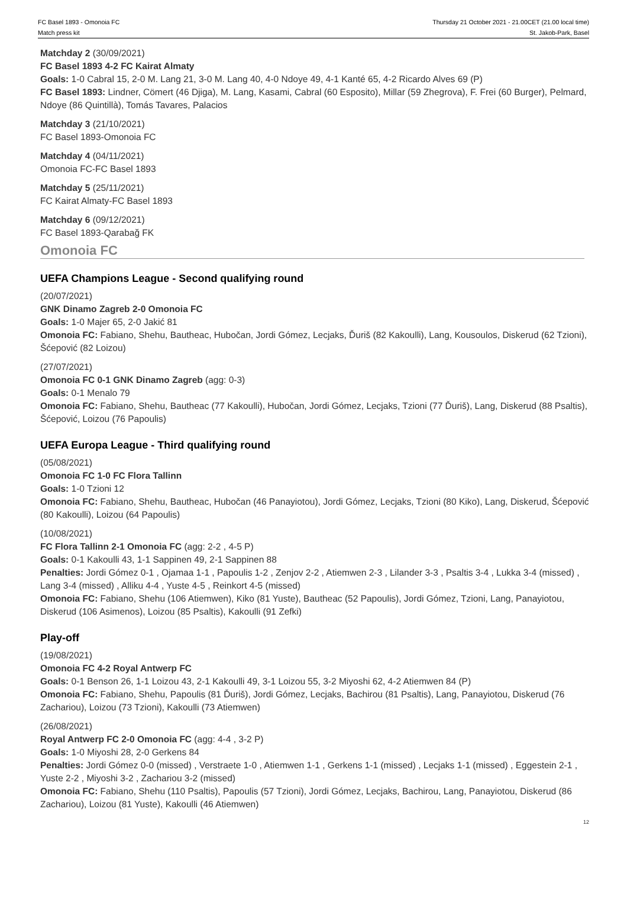FC Basel 1893 - Omonoia FC
Match press kit
Thursday 21 October 2021 - 21.00CET (21.00 local time)
St. Jakob-Park, Basel
Matchday 2 (30/09/2021)
FC Basel 1893 4-2 FC Kairat Almaty
Goals: 1-0 Cabral 15, 2-0 M. Lang 21, 3-0 M. Lang 40, 4-0 Ndoye 49, 4-1 Kanté 65, 4-2 Ricardo Alves 69 (P)
FC Basel 1893: Lindner, Cömert (46 Djiga), M. Lang, Kasami, Cabral (60 Esposito), Millar (59 Zhegrova), F. Frei (60 Burger), Pelmard, Ndoye (86 Quintillà), Tomás Tavares, Palacios
Matchday 3 (21/10/2021)
FC Basel 1893-Omonoia FC
Matchday 4 (04/11/2021)
Omonoia FC-FC Basel 1893
Matchday 5 (25/11/2021)
FC Kairat Almaty-FC Basel 1893
Matchday 6 (09/12/2021)
FC Basel 1893-Qarabağ FK
Omonoia FC
UEFA Champions League - Second qualifying round
(20/07/2021)
GNK Dinamo Zagreb 2-0 Omonoia FC
Goals: 1-0 Majer 65, 2-0 Jakić 81
Omonoia FC: Fabiano, Shehu, Bautheac, Hubočan, Jordi Gómez, Lecjaks, Ďuriš (82 Kakoulli), Lang, Kousoulos, Diskerud (62 Tzioni), Šćepović (82 Loizou)
(27/07/2021)
Omonoia FC 0-1 GNK Dinamo Zagreb (agg: 0-3)
Goals: 0-1 Menalo 79
Omonoia FC: Fabiano, Shehu, Bautheac (77 Kakoulli), Hubočan, Jordi Gómez, Lecjaks, Tzioni (77 Ďuriš), Lang, Diskerud (88 Psaltis), Šćepović, Loizou (76 Papoulis)
UEFA Europa League - Third qualifying round
(05/08/2021)
Omonoia FC 1-0 FC Flora Tallinn
Goals: 1-0 Tzioni 12
Omonoia FC: Fabiano, Shehu, Bautheac, Hubočan (46 Panayiotou), Jordi Gómez, Lecjaks, Tzioni (80 Kiko), Lang, Diskerud, Šćepović (80 Kakoulli), Loizou (64 Papoulis)
(10/08/2021)
FC Flora Tallinn 2-1 Omonoia FC (agg: 2-2 , 4-5 P)
Goals: 0-1 Kakoulli 43, 1-1 Sappinen 49, 2-1 Sappinen 88
Penalties: Jordi Gómez 0-1 , Ojamaa 1-1 , Papoulis 1-2 , Zenjov 2-2 , Atiemwen 2-3 , Lilander 3-3 , Psaltis 3-4 , Lukka 3-4 (missed) , Lang 3-4 (missed) , Alliku 4-4 , Yuste 4-5 , Reinkort 4-5 (missed)
Omonoia FC: Fabiano, Shehu (106 Atiemwen), Kiko (81 Yuste), Bautheac (52 Papoulis), Jordi Gómez, Tzioni, Lang, Panayiotou, Diskerud (106 Asimenos), Loizou (85 Psaltis), Kakoulli (91 Zefki)
Play-off
(19/08/2021)
Omonoia FC 4-2 Royal Antwerp FC
Goals: 0-1 Benson 26, 1-1 Loizou 43, 2-1 Kakoulli 49, 3-1 Loizou 55, 3-2 Miyoshi 62, 4-2 Atiemwen 84 (P)
Omonoia FC: Fabiano, Shehu, Papoulis (81 Ďuriš), Jordi Gómez, Lecjaks, Bachirou (81 Psaltis), Lang, Panayiotou, Diskerud (76 Zachariou), Loizou (73 Tzioni), Kakoulli (73 Atiemwen)
(26/08/2021)
Royal Antwerp FC 2-0 Omonoia FC (agg: 4-4 , 3-2 P)
Goals: 1-0 Miyoshi 28, 2-0 Gerkens 84
Penalties: Jordi Gómez 0-0 (missed) , Verstraete 1-0 , Atiemwen 1-1 , Gerkens 1-1 (missed) , Lecjaks 1-1 (missed) , Eggestein 2-1 , Yuste 2-2 , Miyoshi 3-2 , Zachariou 3-2 (missed)
Omonoia FC: Fabiano, Shehu (110 Psaltis), Papoulis (57 Tzioni), Jordi Gómez, Lecjaks, Bachirou, Lang, Panayiotou, Diskerud (86 Zachariou), Loizou (81 Yuste), Kakoulli (46 Atiemwen)
12